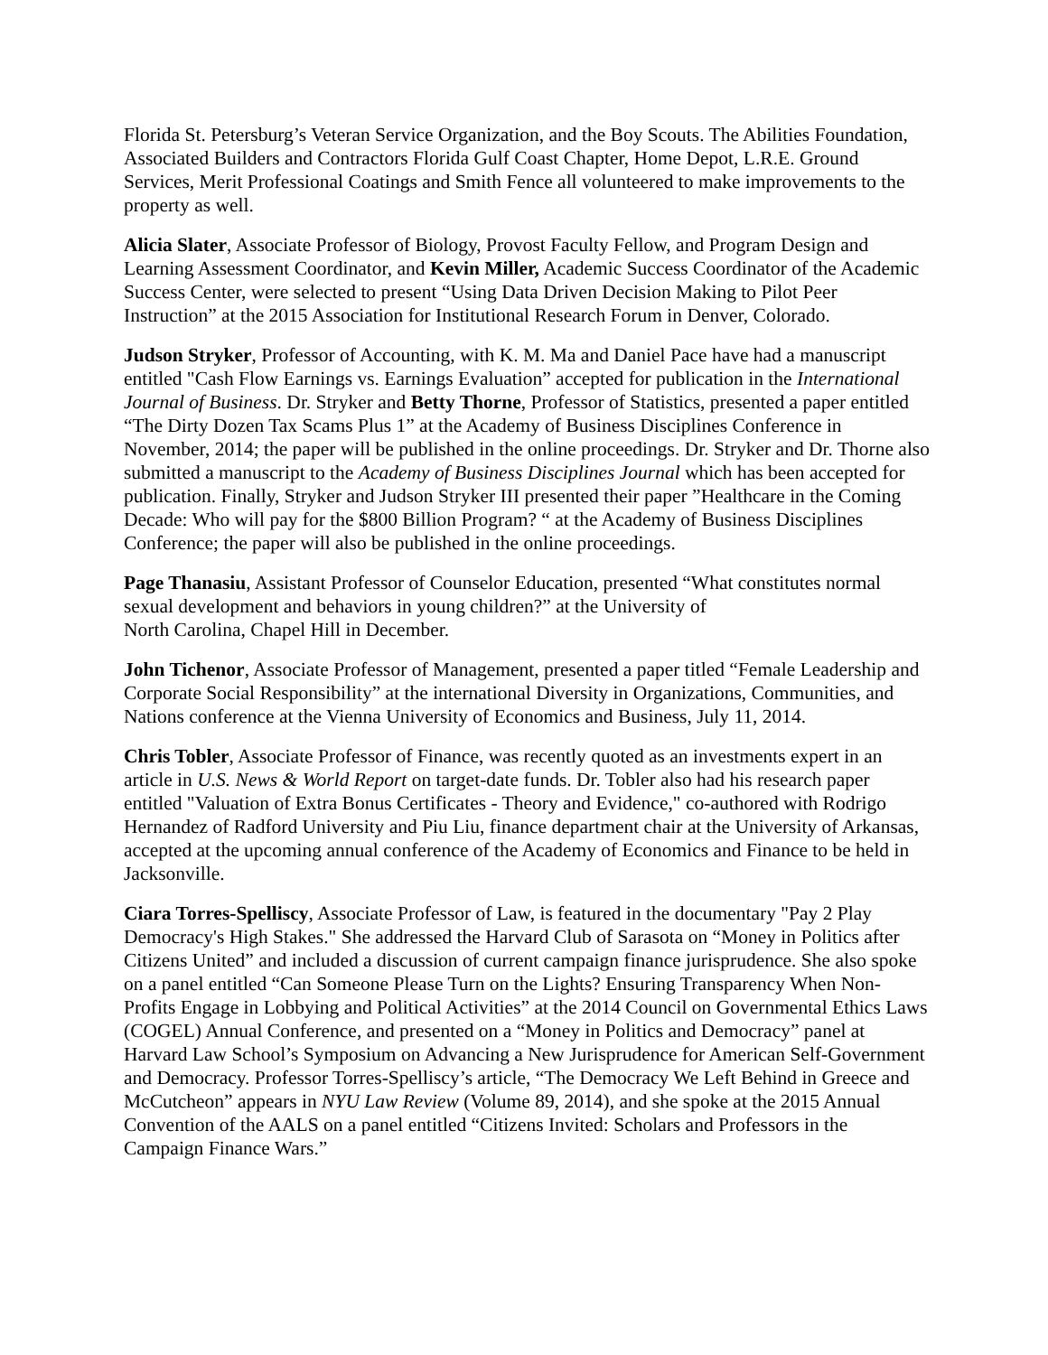Florida St. Petersburg’s Veteran Service Organization, and the Boy Scouts. The Abilities Foundation, Associated Builders and Contractors Florida Gulf Coast Chapter, Home Depot, L.R.E. Ground Services, Merit Professional Coatings and Smith Fence all volunteered to make improvements to the property as well.
Alicia Slater, Associate Professor of Biology, Provost Faculty Fellow, and Program Design and Learning Assessment Coordinator, and Kevin Miller, Academic Success Coordinator of the Academic Success Center, were selected to present “Using Data Driven Decision Making to Pilot Peer Instruction” at the 2015 Association for Institutional Research Forum in Denver, Colorado.
Judson Stryker, Professor of Accounting, with K. M. Ma and Daniel Pace have had a manuscript entitled "Cash Flow Earnings vs. Earnings Evaluation” accepted for publication in the International Journal of Business. Dr. Stryker and Betty Thorne, Professor of Statistics, presented a paper entitled “The Dirty Dozen Tax Scams Plus 1” at the Academy of Business Disciplines Conference in November, 2014; the paper will be published in the online proceedings. Dr. Stryker and Dr. Thorne also submitted a manuscript to the Academy of Business Disciplines Journal which has been accepted for publication. Finally, Stryker and Judson Stryker III presented their paper ”Healthcare in the Coming Decade: Who will pay for the $800 Billion Program? “ at the Academy of Business Disciplines Conference; the paper will also be published in the online proceedings.
Page Thanasiu, Assistant Professor of Counselor Education, presented “What constitutes normal sexual development and behaviors in young children?” at the University of
North Carolina, Chapel Hill in December.
John Tichenor, Associate Professor of Management, presented a paper titled “Female Leadership and Corporate Social Responsibility” at the international Diversity in Organizations, Communities, and Nations conference at the Vienna University of Economics and Business, July 11, 2014.
Chris Tobler, Associate Professor of Finance, was recently quoted as an investments expert in an article in U.S. News & World Report on target-date funds. Dr. Tobler also had his research paper entitled "Valuation of Extra Bonus Certificates - Theory and Evidence," co-authored with Rodrigo Hernandez of Radford University and Piu Liu, finance department chair at the University of Arkansas, accepted at the upcoming annual conference of the Academy of Economics and Finance to be held in Jacksonville.
Ciara Torres-Spelliscy, Associate Professor of Law, is featured in the documentary "Pay 2 Play Democracy's High Stakes." She addressed the Harvard Club of Sarasota on “Money in Politics after Citizens United” and included a discussion of current campaign finance jurisprudence. She also spoke on a panel entitled “Can Someone Please Turn on the Lights? Ensuring Transparency When Non-Profits Engage in Lobbying and Political Activities” at the 2014 Council on Governmental Ethics Laws (COGEL) Annual Conference, and presented on a “Money in Politics and Democracy” panel at Harvard Law School’s Symposium on Advancing a New Jurisprudence for American Self-Government and Democracy. Professor Torres-Spelliscy’s article, “The Democracy We Left Behind in Greece and McCutcheon” appears in NYU Law Review (Volume 89, 2014), and she spoke at the 2015 Annual Convention of the AALS on a panel entitled “Citizens Invited: Scholars and Professors in the Campaign Finance Wars.”